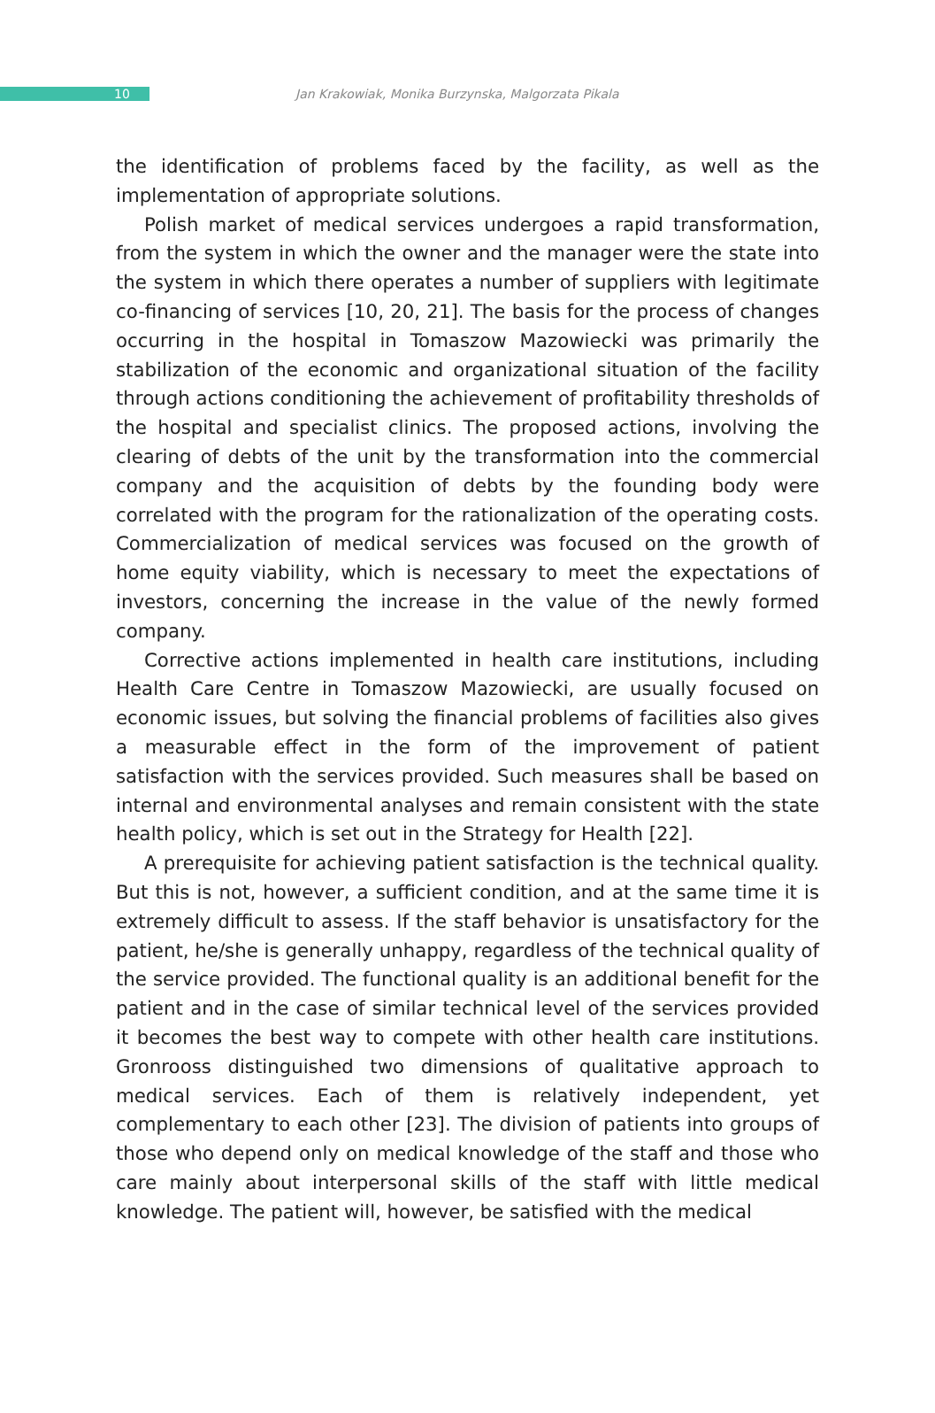10
Jan Krakowiak, Monika Burzynska, Malgorzata Pikala
the identification of problems faced by the facility, as well as the implementation of appropriate solutions.
Polish market of medical services undergoes a rapid transformation, from the system in which the owner and the manager were the state into the system in which there operates a number of suppliers with legitimate co-financing of services [10, 20, 21]. The basis for the process of changes occurring in the hospital in Tomaszow Mazowiecki was primarily the stabilization of the economic and organizational situation of the facility through actions conditioning the achievement of profitability thresholds of the hospital and specialist clinics. The proposed actions, involving the clearing of debts of the unit by the transformation into the commercial company and the acquisition of debts by the founding body were correlated with the program for the rationalization of the operating costs. Commercialization of medical services was focused on the growth of home equity viability, which is necessary to meet the expectations of investors, concerning the increase in the value of the newly formed company.
Corrective actions implemented in health care institutions, including Health Care Centre in Tomaszow Mazowiecki, are usually focused on economic issues, but solving the financial problems of facilities also gives a measurable effect in the form of the improvement of patient satisfaction with the services provided. Such measures shall be based on internal and environmental analyses and remain consistent with the state health policy, which is set out in the Strategy for Health [22].
A prerequisite for achieving patient satisfaction is the technical quality. But this is not, however, a sufficient condition, and at the same time it is extremely difficult to assess. If the staff behavior is unsatisfactory for the patient, he/she is generally unhappy, regardless of the technical quality of the service provided. The functional quality is an additional benefit for the patient and in the case of similar technical level of the services provided it becomes the best way to compete with other health care institutions. Gronrooss distinguished two dimensions of qualitative approach to medical services. Each of them is relatively independent, yet complementary to each other [23]. The division of patients into groups of those who depend only on medical knowledge of the staff and those who care mainly about interpersonal skills of the staff with little medical knowledge. The patient will, however, be satisfied with the medical